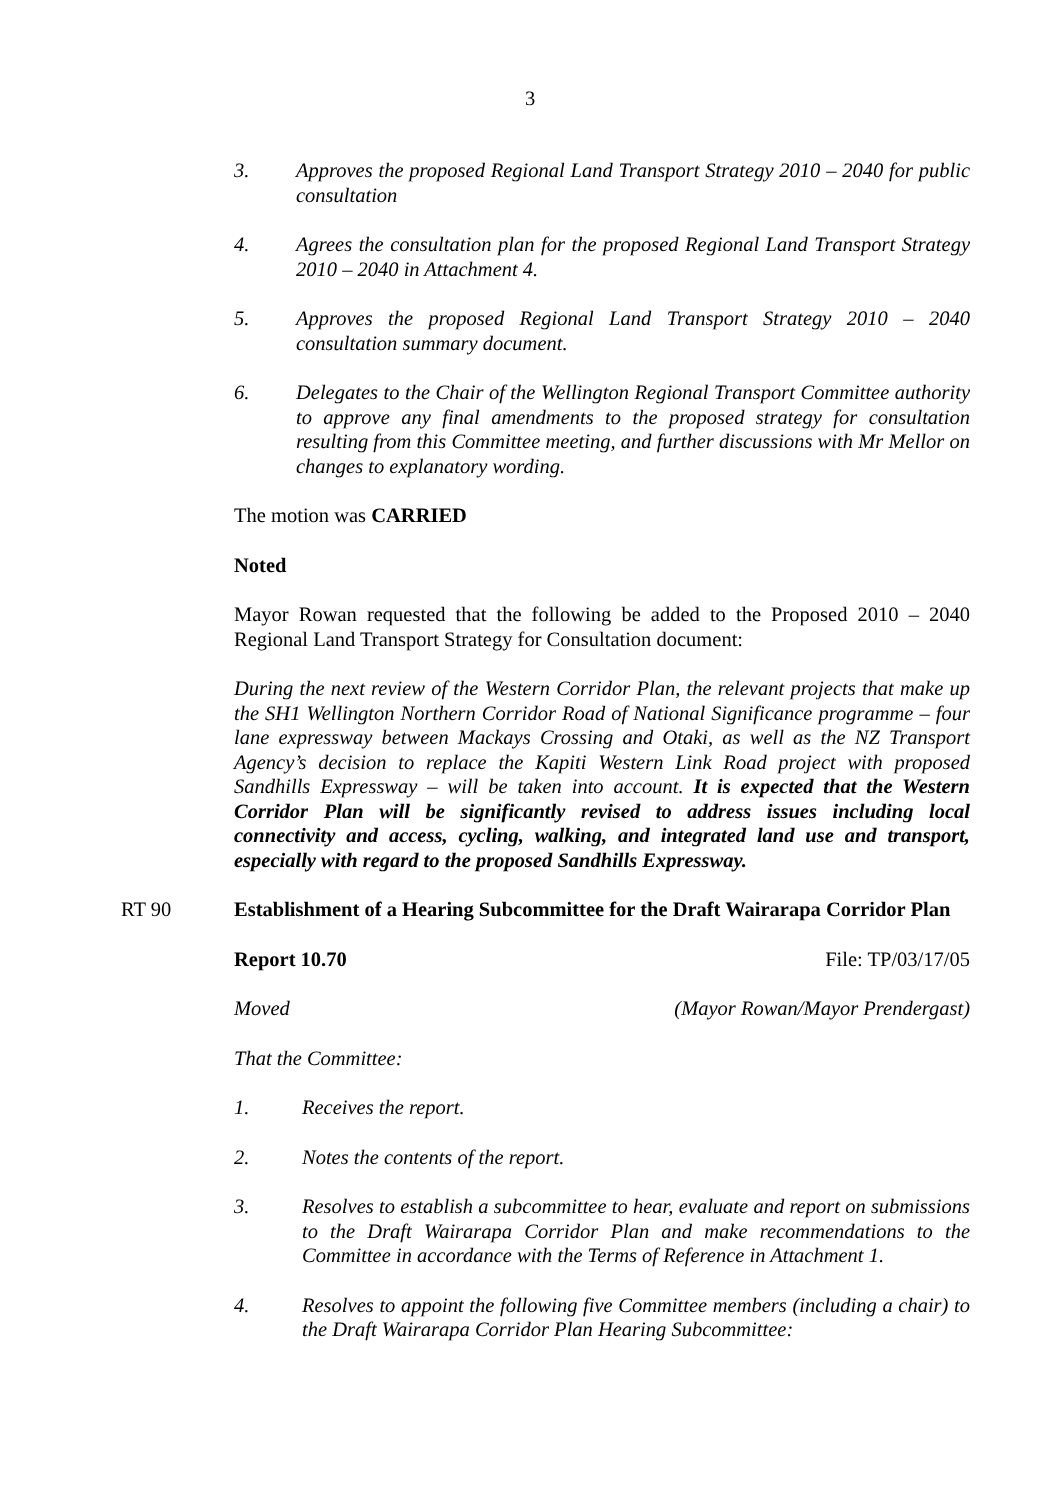3
3. Approves the proposed Regional Land Transport Strategy 2010 – 2040 for public consultation
4. Agrees the consultation plan for the proposed Regional Land Transport Strategy 2010 – 2040 in Attachment 4.
5. Approves the proposed Regional Land Transport Strategy 2010 – 2040 consultation summary document.
6. Delegates to the Chair of the Wellington Regional Transport Committee authority to approve any final amendments to the proposed strategy for consultation resulting from this Committee meeting, and further discussions with Mr Mellor on changes to explanatory wording.
The motion was CARRIED
Noted
Mayor Rowan requested that the following be added to the Proposed 2010 – 2040 Regional Land Transport Strategy for Consultation document:
During the next review of the Western Corridor Plan, the relevant projects that make up the SH1 Wellington Northern Corridor Road of National Significance programme – four lane expressway between Mackays Crossing and Otaki, as well as the NZ Transport Agency’s decision to replace the Kapiti Western Link Road project with proposed Sandhills Expressway – will be taken into account. It is expected that the Western Corridor Plan will be significantly revised to address issues including local connectivity and access, cycling, walking, and integrated land use and transport, especially with regard to the proposed Sandhills Expressway.
RT 90 Establishment of a Hearing Subcommittee for the Draft Wairarapa Corridor Plan
Report 10.70 File: TP/03/17/05
Moved (Mayor Rowan/Mayor Prendergast)
That the Committee:
1. Receives the report.
2. Notes the contents of the report.
3. Resolves to establish a subcommittee to hear, evaluate and report on submissions to the Draft Wairarapa Corridor Plan and make recommendations to the Committee in accordance with the Terms of Reference in Attachment 1.
4. Resolves to appoint the following five Committee members (including a chair) to the Draft Wairarapa Corridor Plan Hearing Subcommittee: